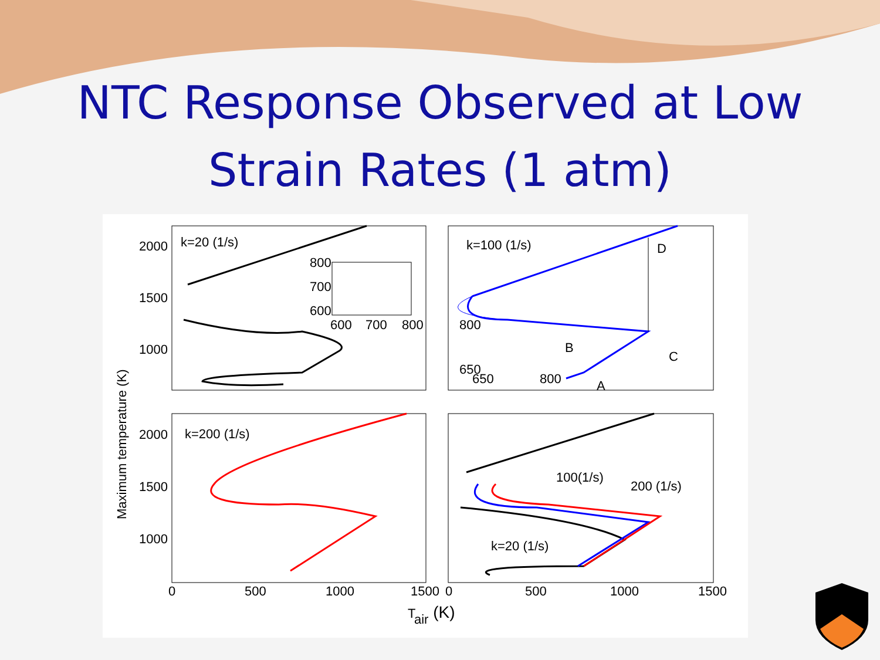NTC Response Observed at Low
Strain Rates (1 atm)
k=20 (1/s)
k=100 (1/s)
k=200 (1/s)
800
700
600
600
700
800
800
650
650
800
D
C
B
A
100(1/s)
200 (1/s)
k=20 (1/s)
2000
1500
1000
2000
1500
1000
0
500
1000
1500
0
500
1000
1500
Tair (K)
Maximum temperature (K)